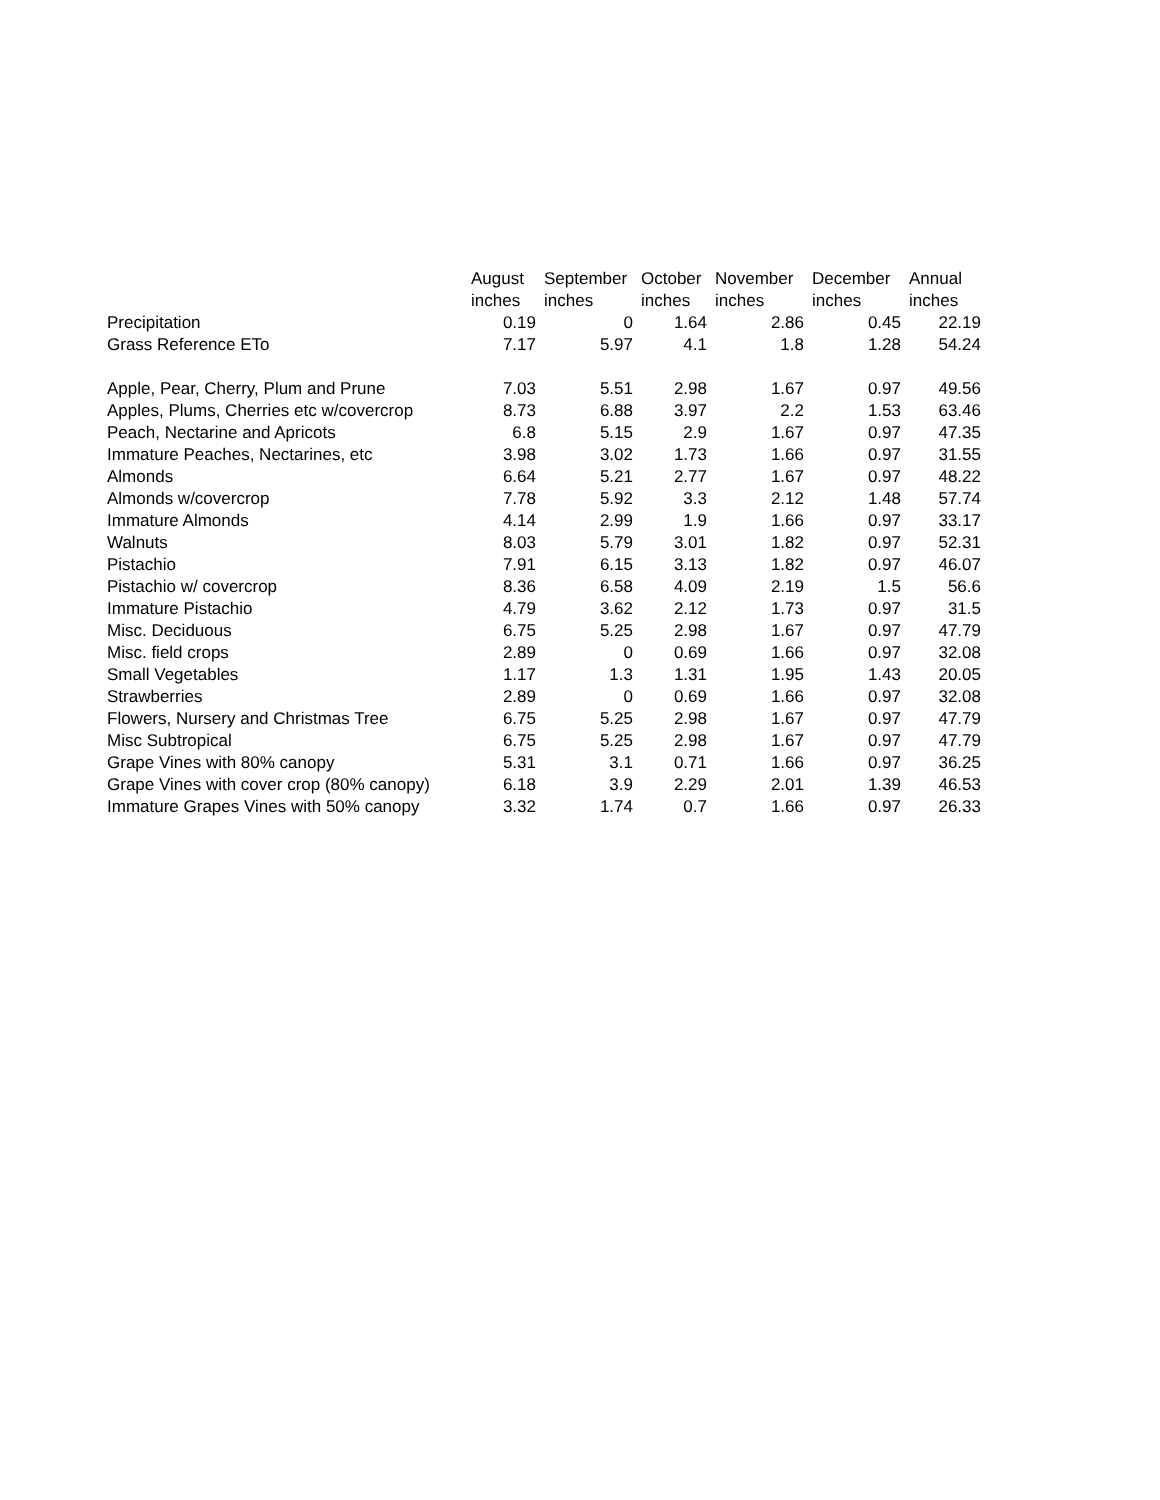| | August inches | September inches | October inches | November inches | December inches | Annual inches |
| --- | --- | --- | --- | --- | --- | --- |
| Precipitation | 0.19 | 0 | 1.64 | 2.86 | 0.45 | 22.19 |
| Grass Reference ETo | 7.17 | 5.97 | 4.1 | 1.8 | 1.28 | 54.24 |
| Apple, Pear, Cherry, Plum and Prune | 7.03 | 5.51 | 2.98 | 1.67 | 0.97 | 49.56 |
| Apples, Plums, Cherries etc w/covercrop | 8.73 | 6.88 | 3.97 | 2.2 | 1.53 | 63.46 |
| Peach, Nectarine and Apricots | 6.8 | 5.15 | 2.9 | 1.67 | 0.97 | 47.35 |
| Immature Peaches, Nectarines, etc | 3.98 | 3.02 | 1.73 | 1.66 | 0.97 | 31.55 |
| Almonds | 6.64 | 5.21 | 2.77 | 1.67 | 0.97 | 48.22 |
| Almonds w/covercrop | 7.78 | 5.92 | 3.3 | 2.12 | 1.48 | 57.74 |
| Immature Almonds | 4.14 | 2.99 | 1.9 | 1.66 | 0.97 | 33.17 |
| Walnuts | 8.03 | 5.79 | 3.01 | 1.82 | 0.97 | 52.31 |
| Pistachio | 7.91 | 6.15 | 3.13 | 1.82 | 0.97 | 46.07 |
| Pistachio w/ covercrop | 8.36 | 6.58 | 4.09 | 2.19 | 1.5 | 56.6 |
| Immature Pistachio | 4.79 | 3.62 | 2.12 | 1.73 | 0.97 | 31.5 |
| Misc. Deciduous | 6.75 | 5.25 | 2.98 | 1.67 | 0.97 | 47.79 |
| Misc. field crops | 2.89 | 0 | 0.69 | 1.66 | 0.97 | 32.08 |
| Small Vegetables | 1.17 | 1.3 | 1.31 | 1.95 | 1.43 | 20.05 |
| Strawberries | 2.89 | 0 | 0.69 | 1.66 | 0.97 | 32.08 |
| Flowers, Nursery and Christmas Tree | 6.75 | 5.25 | 2.98 | 1.67 | 0.97 | 47.79 |
| Misc Subtropical | 6.75 | 5.25 | 2.98 | 1.67 | 0.97 | 47.79 |
| Grape Vines with 80% canopy | 5.31 | 3.1 | 0.71 | 1.66 | 0.97 | 36.25 |
| Grape Vines with cover crop (80% canopy) | 6.18 | 3.9 | 2.29 | 2.01 | 1.39 | 46.53 |
| Immature Grapes Vines with 50% canopy | 3.32 | 1.74 | 0.7 | 1.66 | 0.97 | 26.33 |